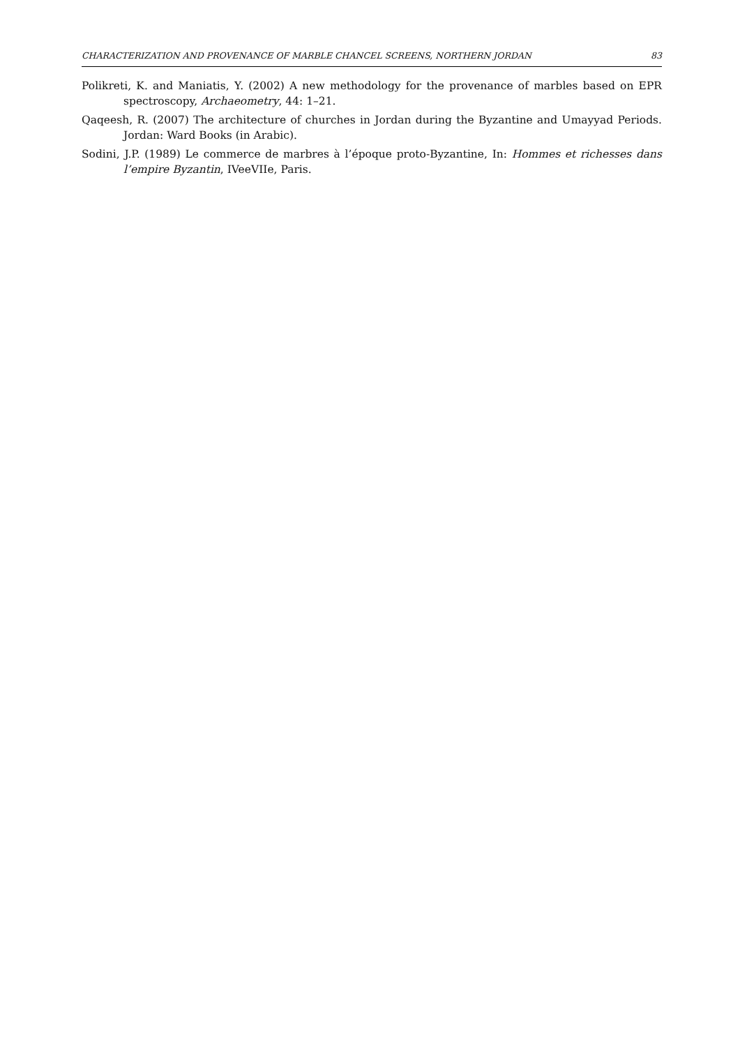CHARACTERIZATION AND PROVENANCE OF MARBLE CHANCEL SCREENS, NORTHERN JORDAN 83
Polikreti, K. and Maniatis, Y. (2002) A new methodology for the provenance of marbles based on EPR spectroscopy, Archaeometry, 44: 1–21.
Qaqeesh, R. (2007) The architecture of churches in Jordan during the Byzantine and Umayyad Periods. Jordan: Ward Books (in Arabic).
Sodini, J.P. (1989) Le commerce de marbres à l’époque proto-Byzantine, In: Hommes et richesses dans l’empire Byzantin, IVeeVIIe, Paris.